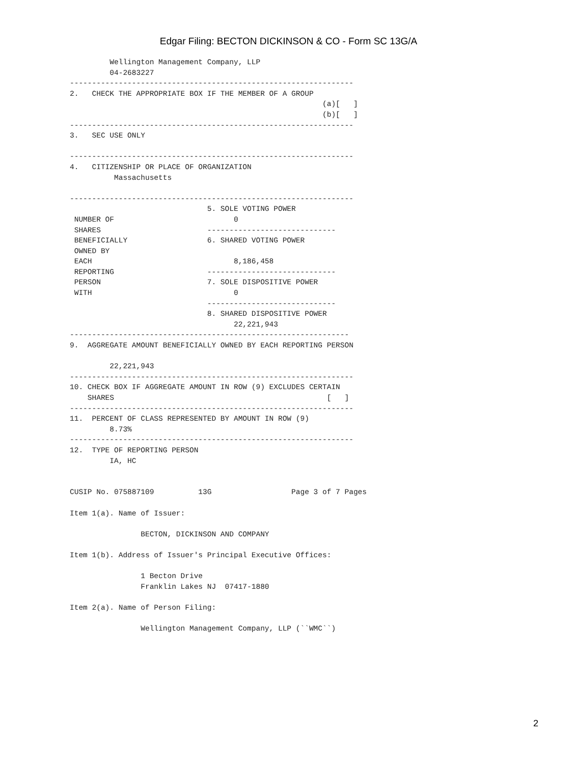Edgar Filing: BECTON DICKINSON & CO - Form SC 13G/A
         Wellington Management Company, LLP
         04-2683227
----------------------------------------------------------------
2.   CHECK THE APPROPRIATE BOX IF THE MEMBER OF A GROUP
                                                         (a)[   ]
                                                         (b)[   ]
----------------------------------------------------------------
3.   SEC USE ONLY

----------------------------------------------------------------
4.   CITIZENSHIP OR PLACE OF ORGANIZATION
          Massachusetts

----------------------------------------------------------------
                               5. SOLE VOTING POWER
 NUMBER OF                           0
 SHARES                        -----------------------------
 BENEFICIALLY                  6. SHARED VOTING POWER
 OWNED BY
 EACH                                8,186,458
 REPORTING                     -----------------------------
 PERSON                        7. SOLE DISPOSITIVE POWER
 WITH                                0
                               -----------------------------
                               8. SHARED DISPOSITIVE POWER
                                     22,221,943
---------------------------------------------------------------
9.  AGGREGATE AMOUNT BENEFICIALLY OWNED BY EACH REPORTING PERSON

         22,221,943
----------------------------------------------------------------
10. CHECK BOX IF AGGREGATE AMOUNT IN ROW (9) EXCLUDES CERTAIN
    SHARES                                                [   ]
----------------------------------------------------------------
11.  PERCENT OF CLASS REPRESENTED BY AMOUNT IN ROW (9)
         8.73%
----------------------------------------------------------------
12.  TYPE OF REPORTING PERSON
         IA, HC


CUSIP No. 075887109          13G                  Page 3 of 7 Pages

Item 1(a). Name of Issuer:

                BECTON, DICKINSON AND COMPANY

Item 1(b). Address of Issuer's Principal Executive Offices:

                1 Becton Drive
                Franklin Lakes NJ  07417-1880

Item 2(a). Name of Person Filing:

                Wellington Management Company, LLP (``WMC``)
2